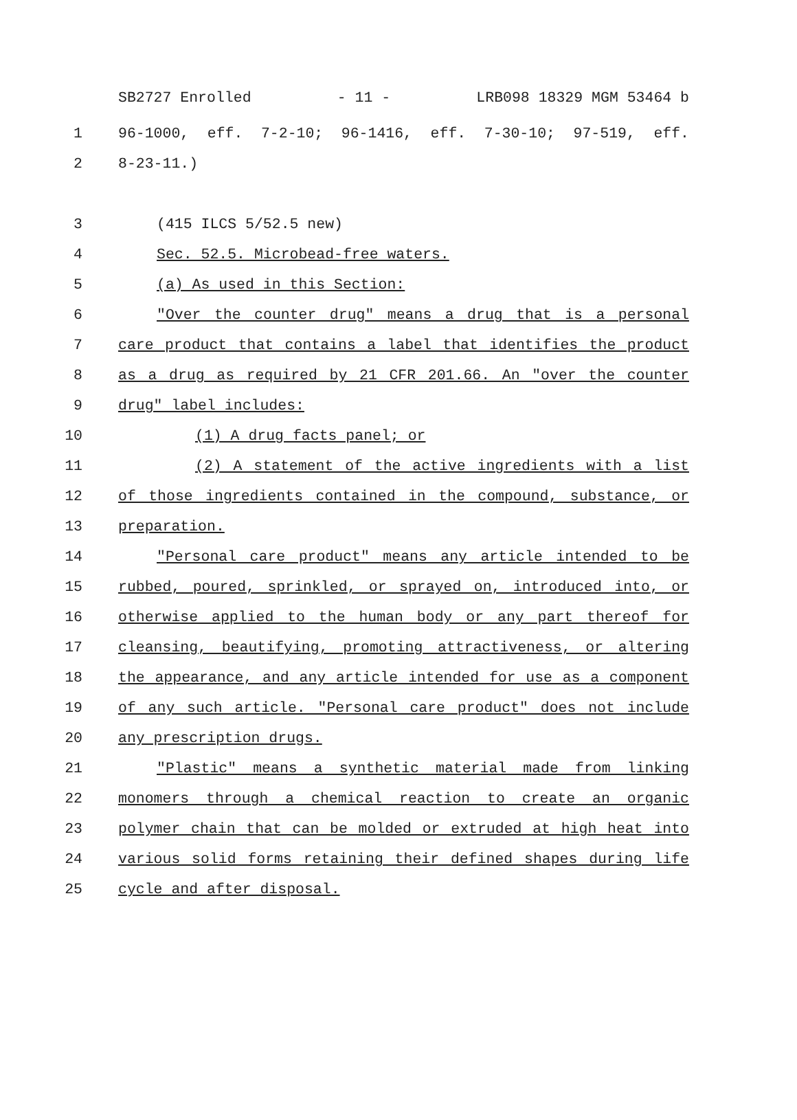SB2727 Enrolled - 11 - LRB098 18329 MGM 53464 b
1 96-1000, eff. 7-2-10; 96-1416, eff. 7-30-10; 97-519, eff.
2 8-23-11.)
3 (415 ILCS 5/52.5 new)
4 Sec. 52.5. Microbead-free waters.
5 (a) As used in this Section:
6 "Over the counter drug" means a drug that is a personal
7 care product that contains a label that identifies the product
8 as a drug as required by 21 CFR 201.66. An "over the counter
9 drug" label includes:
10 (1) A drug facts panel; or
11 (2) A statement of the active ingredients with a list
12 of those ingredients contained in the compound, substance, or
13 preparation.
14 "Personal care product" means any article intended to be
15 rubbed, poured, sprinkled, or sprayed on, introduced into, or
16 otherwise applied to the human body or any part thereof for
17 cleansing, beautifying, promoting attractiveness, or altering
18 the appearance, and any article intended for use as a component
19 of any such article. "Personal care product" does not include
20 any prescription drugs.
21 "Plastic" means a synthetic material made from linking
22 monomers through a chemical reaction to create an organic
23 polymer chain that can be molded or extruded at high heat into
24 various solid forms retaining their defined shapes during life
25 cycle and after disposal.